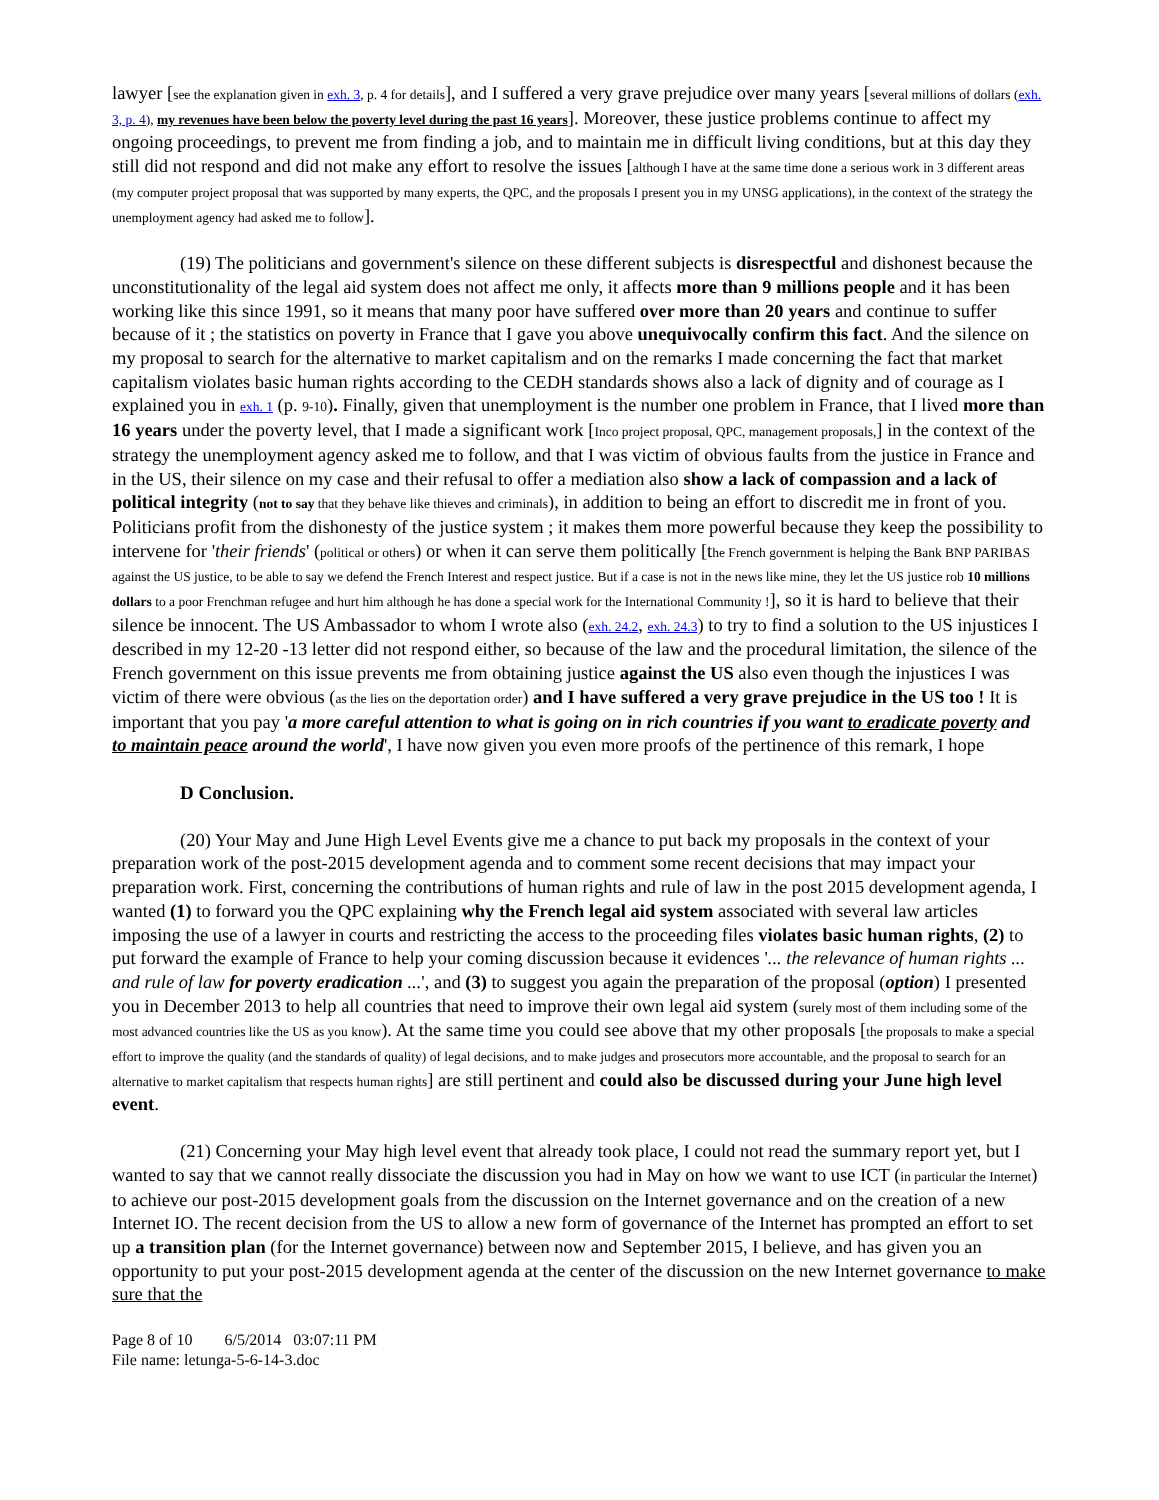lawyer [see the explanation given in exh. 3, p. 4 for details], and I suffered a very grave prejudice over many years [several millions of dollars (exh. 3, p. 4), my revenues have been below the poverty level during the past 16 years]. Moreover, these justice problems continue to affect my ongoing proceedings, to prevent me from finding a job, and to maintain me in difficult living conditions, but at this day they still did not respond and did not make any effort to resolve the issues [although I have at the same time done a serious work in 3 different areas (my computer project proposal that was supported by many experts, the QPC, and the proposals I present you in my UNSG applications), in the context of the strategy the unemployment agency had asked me to follow].
(19) The politicians and government's silence on these different subjects is disrespectful and dishonest because the unconstitutionality of the legal aid system does not affect me only, it affects more than 9 millions people and it has been working like this since 1991, so it means that many poor have suffered over more than 20 years and continue to suffer because of it ; the statistics on poverty in France that I gave you above unequivocally confirm this fact. And the silence on my proposal to search for the alternative to market capitalism and on the remarks I made concerning the fact that market capitalism violates basic human rights according to the CEDH standards shows also a lack of dignity and of courage as I explained you in exh. 1 (p. 9-10). Finally, given that unemployment is the number one problem in France, that I lived more than 16 years under the poverty level, that I made a significant work [Inco project proposal, QPC, management proposals,] in the context of the strategy the unemployment agency asked me to follow, and that I was victim of obvious faults from the justice in France and in the US, their silence on my case and their refusal to offer a mediation also show a lack of compassion and a lack of political integrity (not to say that they behave like thieves and criminals), in addition to being an effort to discredit me in front of you. Politicians profit from the dishonesty of the justice system ; it makes them more powerful because they keep the possibility to intervene for 'their friends' (political or others) or when it can serve them politically [the French government is helping the Bank BNP PARIBAS against the US justice, to be able to say we defend the French Interest and respect justice. But if a case is not in the news like mine, they let the US justice rob 10 millions dollars to a poor Frenchman refugee and hurt him although he has done a special work for the International Community !], so it is hard to believe that their silence be innocent. The US Ambassador to whom I wrote also (exh. 24.2, exh. 24.3) to try to find a solution to the US injustices I described in my 12-20 -13 letter did not respond either, so because of the law and the procedural limitation, the silence of the French government on this issue prevents me from obtaining justice against the US also even though the injustices I was victim of there were obvious (as the lies on the deportation order) and I have suffered a very grave prejudice in the US too ! It is important that you pay 'a more careful attention to what is going on in rich countries if you want to eradicate poverty and to maintain peace around the world', I have now given you even more proofs of the pertinence of this remark, I hope
D Conclusion.
(20) Your May and June High Level Events give me a chance to put back my proposals in the context of your preparation work of the post-2015 development agenda and to comment some recent decisions that may impact your preparation work. First, concerning the contributions of human rights and rule of law in the post 2015 development agenda, I wanted (1) to forward you the QPC explaining why the French legal aid system associated with several law articles imposing the use of a lawyer in courts and restricting the access to the proceeding files violates basic human rights, (2) to put forward the example of France to help your coming discussion because it evidences '... the relevance of human rights ... and rule of law for poverty eradication ...', and (3) to suggest you again the preparation of the proposal (option) I presented you in December 2013 to help all countries that need to improve their own legal aid system (surely most of them including some of the most advanced countries like the US as you know). At the same time you could see above that my other proposals [the proposals to make a special effort to improve the quality (and the standards of quality) of legal decisions, and to make judges and prosecutors more accountable, and the proposal to search for an alternative to market capitalism that respects human rights] are still pertinent and could also be discussed during your June high level event.
(21) Concerning your May high level event that already took place, I could not read the summary report yet, but I wanted to say that we cannot really dissociate the discussion you had in May on how we want to use ICT (in particular the Internet) to achieve our post-2015 development goals from the discussion on the Internet governance and on the creation of a new Internet IO. The recent decision from the US to allow a new form of governance of the Internet has prompted an effort to set up a transition plan (for the Internet governance) between now and September 2015, I believe, and has given you an opportunity to put your post-2015 development agenda at the center of the discussion on the new Internet governance to make sure that the
Page 8 of 10 6/5/2014 03:07:11 PM
File name: letunga-5-6-14-3.doc